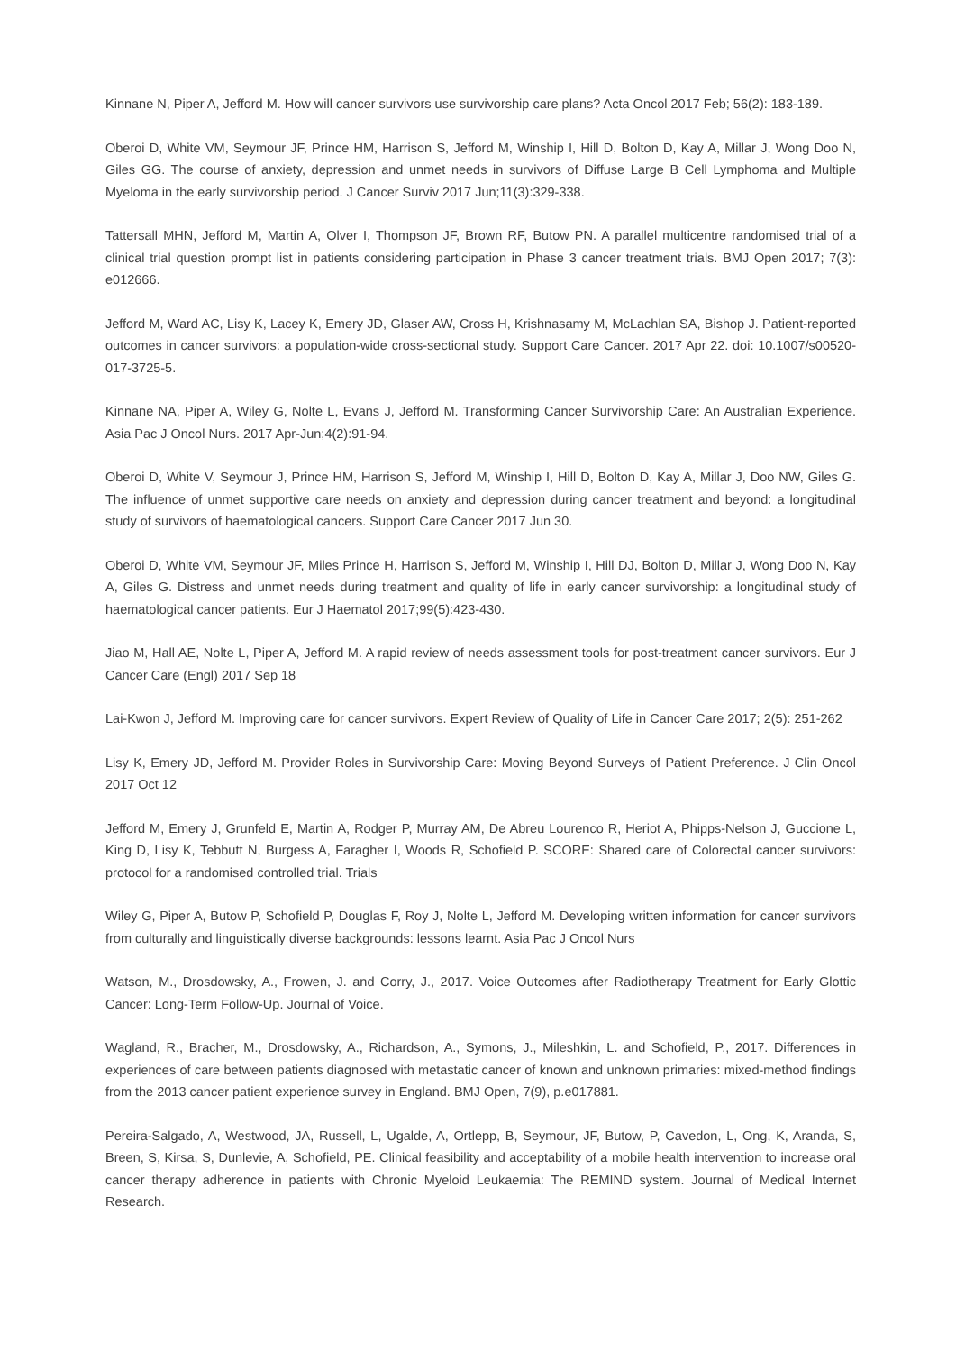Kinnane N, Piper A, Jefford M. How will cancer survivors use survivorship care plans? Acta Oncol 2017 Feb; 56(2): 183-189.
Oberoi D, White VM, Seymour JF, Prince HM, Harrison S, Jefford M, Winship I, Hill D, Bolton D, Kay A, Millar J, Wong Doo N, Giles GG. The course of anxiety, depression and unmet needs in survivors of Diffuse Large B Cell Lymphoma and Multiple Myeloma in the early survivorship period. J Cancer Surviv 2017 Jun;11(3):329-338.
Tattersall MHN, Jefford M, Martin A, Olver I, Thompson JF, Brown RF, Butow PN. A parallel multicentre randomised trial of a clinical trial question prompt list in patients considering participation in Phase 3 cancer treatment trials. BMJ Open 2017; 7(3): e012666.
Jefford M, Ward AC, Lisy K, Lacey K, Emery JD, Glaser AW, Cross H, Krishnasamy M, McLachlan SA, Bishop J. Patient-reported outcomes in cancer survivors: a population-wide cross-sectional study. Support Care Cancer. 2017 Apr 22. doi: 10.1007/s00520-017-3725-5.
Kinnane NA, Piper A, Wiley G, Nolte L, Evans J, Jefford M. Transforming Cancer Survivorship Care: An Australian Experience. Asia Pac J Oncol Nurs. 2017 Apr-Jun;4(2):91-94.
Oberoi D, White V, Seymour J, Prince HM, Harrison S, Jefford M, Winship I, Hill D, Bolton D, Kay A, Millar J, Doo NW, Giles G. The influence of unmet supportive care needs on anxiety and depression during cancer treatment and beyond: a longitudinal study of survivors of haematological cancers. Support Care Cancer 2017 Jun 30.
Oberoi D, White VM, Seymour JF, Miles Prince H, Harrison S, Jefford M, Winship I, Hill DJ, Bolton D, Millar J, Wong Doo N, Kay A, Giles G. Distress and unmet needs during treatment and quality of life in early cancer survivorship: a longitudinal study of haematological cancer patients. Eur J Haematol 2017;99(5):423-430.
Jiao M, Hall AE, Nolte L, Piper A, Jefford M. A rapid review of needs assessment tools for post-treatment cancer survivors. Eur J Cancer Care (Engl) 2017 Sep 18
Lai-Kwon J, Jefford M. Improving care for cancer survivors. Expert Review of Quality of Life in Cancer Care 2017; 2(5): 251-262
Lisy K, Emery JD, Jefford M. Provider Roles in Survivorship Care: Moving Beyond Surveys of Patient Preference. J Clin Oncol 2017 Oct 12
Jefford M, Emery J, Grunfeld E, Martin A, Rodger P, Murray AM, De Abreu Lourenco R, Heriot A, Phipps-Nelson J, Guccione L, King D, Lisy K, Tebbutt N, Burgess A, Faragher I, Woods R, Schofield P. SCORE: Shared care of Colorectal cancer survivors: protocol for a randomised controlled trial. Trials
Wiley G, Piper A, Butow P, Schofield P, Douglas F, Roy J, Nolte L, Jefford M. Developing written information for cancer survivors from culturally and linguistically diverse backgrounds: lessons learnt. Asia Pac J Oncol Nurs
Watson, M., Drosdowsky, A., Frowen, J. and Corry, J., 2017. Voice Outcomes after Radiotherapy Treatment for Early Glottic Cancer: Long-Term Follow-Up. Journal of Voice.
Wagland, R., Bracher, M., Drosdowsky, A., Richardson, A., Symons, J., Mileshkin, L. and Schofield, P., 2017. Differences in experiences of care between patients diagnosed with metastatic cancer of known and unknown primaries: mixed-method findings from the 2013 cancer patient experience survey in England. BMJ Open, 7(9), p.e017881.
Pereira-Salgado, A, Westwood, JA, Russell, L, Ugalde, A, Ortlepp, B, Seymour, JF, Butow, P, Cavedon, L, Ong, K, Aranda, S, Breen, S, Kirsa, S, Dunlevie, A, Schofield, PE. Clinical feasibility and acceptability of a mobile health intervention to increase oral cancer therapy adherence in patients with Chronic Myeloid Leukaemia: The REMIND system. Journal of Medical Internet Research.